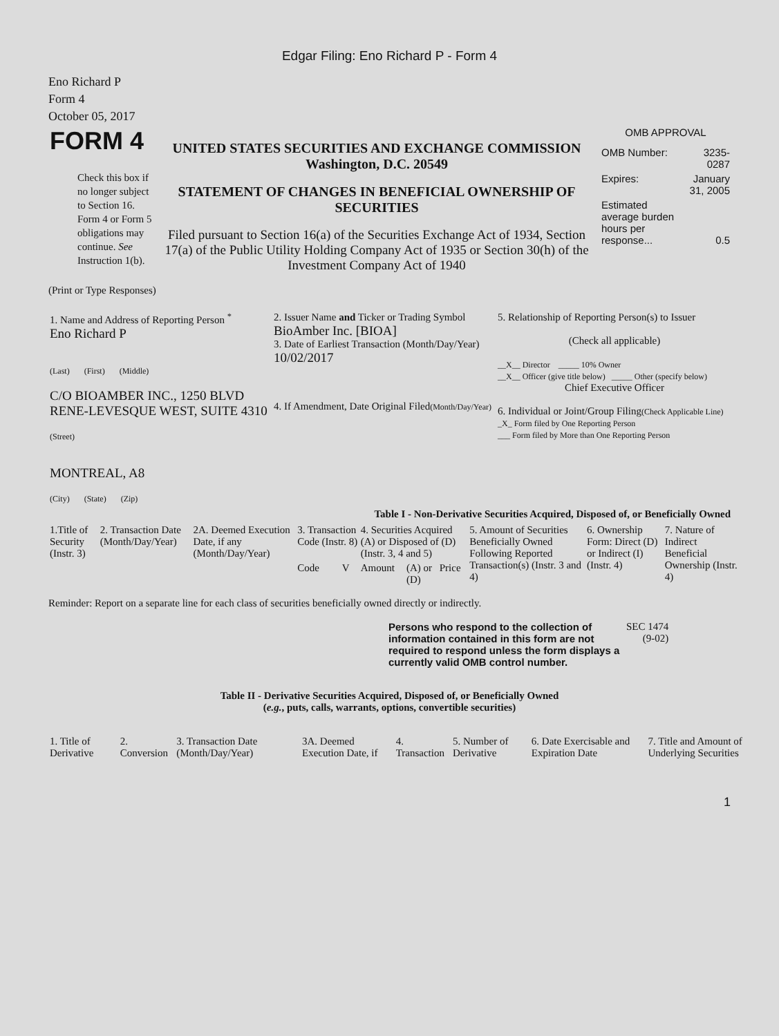Edgar Filing: Eno Richard P - Form 4
Eno Richard P
Form 4
October 05, 2017
| FORM 4 Check this box if no longer subject to Section 16. Form 4 or Form 5 obligations may continue. See Instruction 1(b). | UNITED STATES SECURITIES AND EXCHANGE COMMISSION Washington, D.C. 20549 STATEMENT OF CHANGES IN BENEFICIAL OWNERSHIP OF SECURITIES Filed pursuant to Section 16(a) of the Securities Exchange Act of 1934, Section 17(a) of the Public Utility Holding Company Act of 1935 or Section 30(h) of the Investment Company Act of 1940 | OMB APPROVAL / OMB Number: / 3235-0287 / / Expires: / January 31, 2005 / / Estimated average burden hours per response... / 0.5 / |
(Print or Type Responses)
| 1. Name and Address of Reporting Person <sup>*</sup> Eno Richard P (Last) (First) (Middle) C/O BIOAMBER INC., 1250 BLVD RENE-LEVESQUE WEST, SUITE 4310 (Street) MONTREAL, A8 (City) (State) (Zip) | 2. Issuer Name and Ticker or Trading Symbol BioAmber Inc. [BIOA] 3. Date of Earliest Transaction (Month/Day/Year) 10/02/2017 4. If Amendment, Date Original Filed (Month/Day/Year) | 5. Relationship of Reporting Person(s) to Issuer (Check all applicable) __X__ Director _____ 10% Owner __X__ Officer (give title below) _____ Other (specify below) Chief Executive Officer 6. Individual or Joint/Group Filing (Check Applicable Line) _X_ Form filed by One Reporting Person ___ Form filed by More than One Reporting Person |
Table I - Non-Derivative Securities Acquired, Disposed of, or Beneficially Owned
| 1.Title of Security (Instr. 3) | 2. Transaction Date (Month/Day/Year) | 2A. Deemed Execution Date, if any (Month/Day/Year) | 3. Transaction Code (Instr. 8) | | 4. Securities Acquired (A) or Disposed of (D) (Instr. 3, 4 and 5) | | | 5. Amount of Securities Beneficially Owned Following Reported Transaction(s) (Instr. 3 and 4) | 6. Ownership Form: Direct (D) or Indirect (I) (Instr. 4) | 7. Nature of Indirect Beneficial Ownership (Instr. 4) |
| | | | Code | V | Amount | (A) or (D) | Price | | | |
Reminder: Report on a separate line for each class of securities beneficially owned directly or indirectly.
| Persons who respond to the collection of information contained in this form are not required to respond unless the form displays a currently valid OMB control number. | SEC 1474 (9-02) |
Table II - Derivative Securities Acquired, Disposed of, or Beneficially Owned
(e.g., puts, calls, warrants, options, convertible securities)
| 1. Title of Derivative | 2. Conversion | 3. Transaction Date (Month/Day/Year) | 3A. Deemed Execution Date, if | 4. Transaction | 5. Number of Derivative | 6. Date Exercisable and Expiration Date | 7. Title and Amount of Underlying Securities |
1